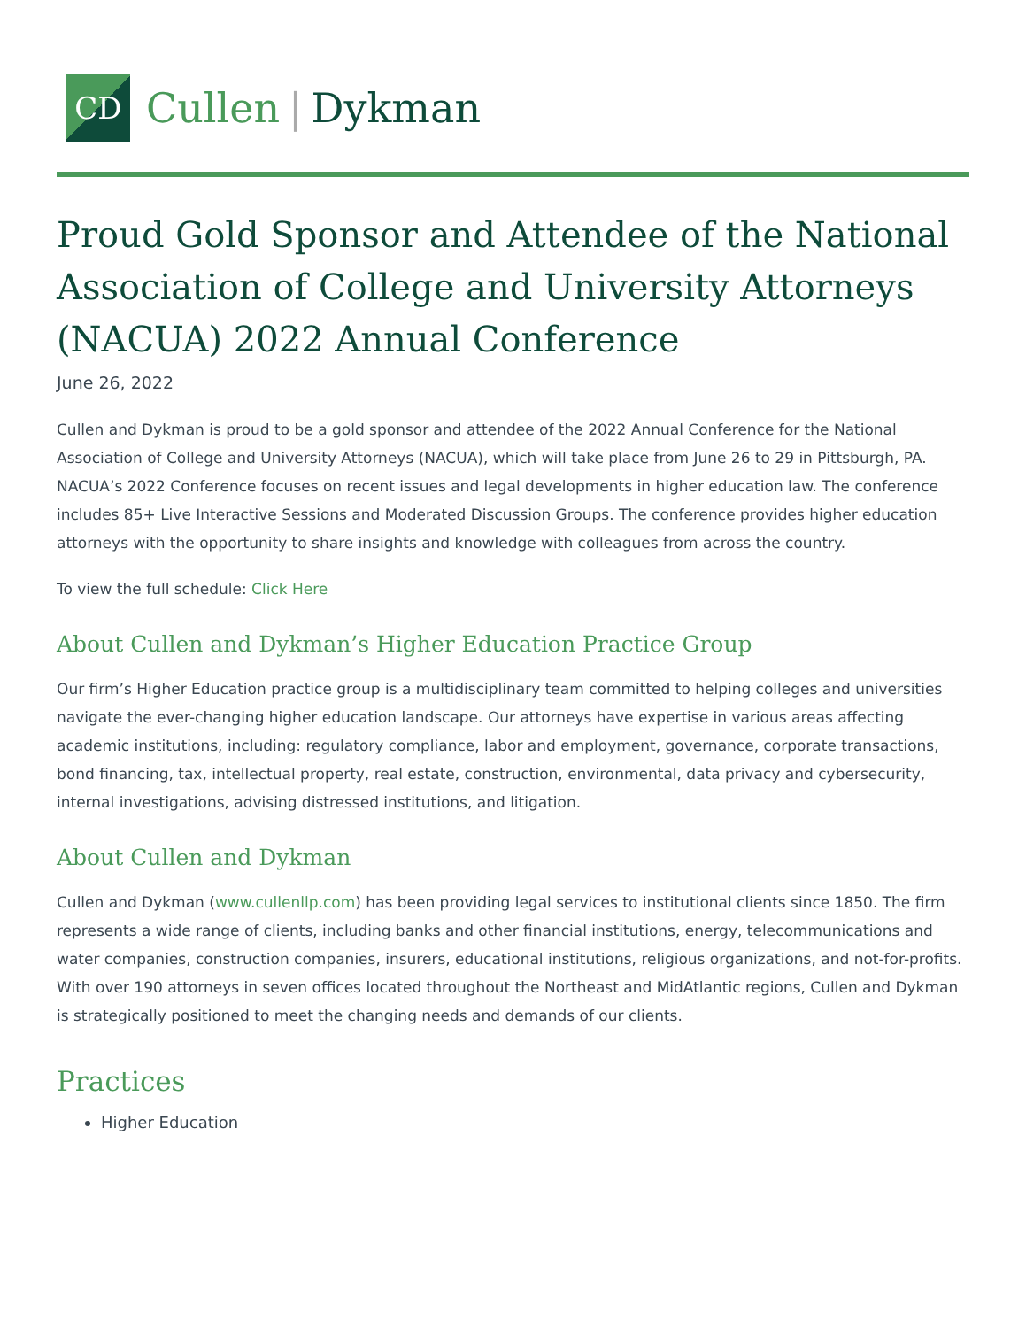CD
Cullen | Dykman
Proud Gold Sponsor and Attendee of the National Association of College and University Attorneys (NACUA) 2022 Annual Conference
June 26, 2022
Cullen and Dykman is proud to be a gold sponsor and attendee of the 2022 Annual Conference for the National Association of College and University Attorneys (NACUA), which will take place from June 26 to 29 in Pittsburgh, PA. NACUA’s 2022 Conference focuses on recent issues and legal developments in higher education law. The conference includes 85+ Live Interactive Sessions and Moderated Discussion Groups. The conference provides higher education attorneys with the opportunity to share insights and knowledge with colleagues from across the country.
To view the full schedule: Click Here
About Cullen and Dykman’s Higher Education Practice Group
Our firm’s Higher Education practice group is a multidisciplinary team committed to helping colleges and universities navigate the ever-changing higher education landscape. Our attorneys have expertise in various areas affecting academic institutions, including: regulatory compliance, labor and employment, governance, corporate transactions, bond financing, tax, intellectual property, real estate, construction, environmental, data privacy and cybersecurity, internal investigations, advising distressed institutions, and litigation.
About Cullen and Dykman
Cullen and Dykman (www.cullenllp.com) has been providing legal services to institutional clients since 1850. The firm represents a wide range of clients, including banks and other financial institutions, energy, telecommunications and water companies, construction companies, insurers, educational institutions, religious organizations, and not-for-profits. With over 190 attorneys in seven offices located throughout the Northeast and MidAtlantic regions, Cullen and Dykman is strategically positioned to meet the changing needs and demands of our clients.
Practices
Higher Education